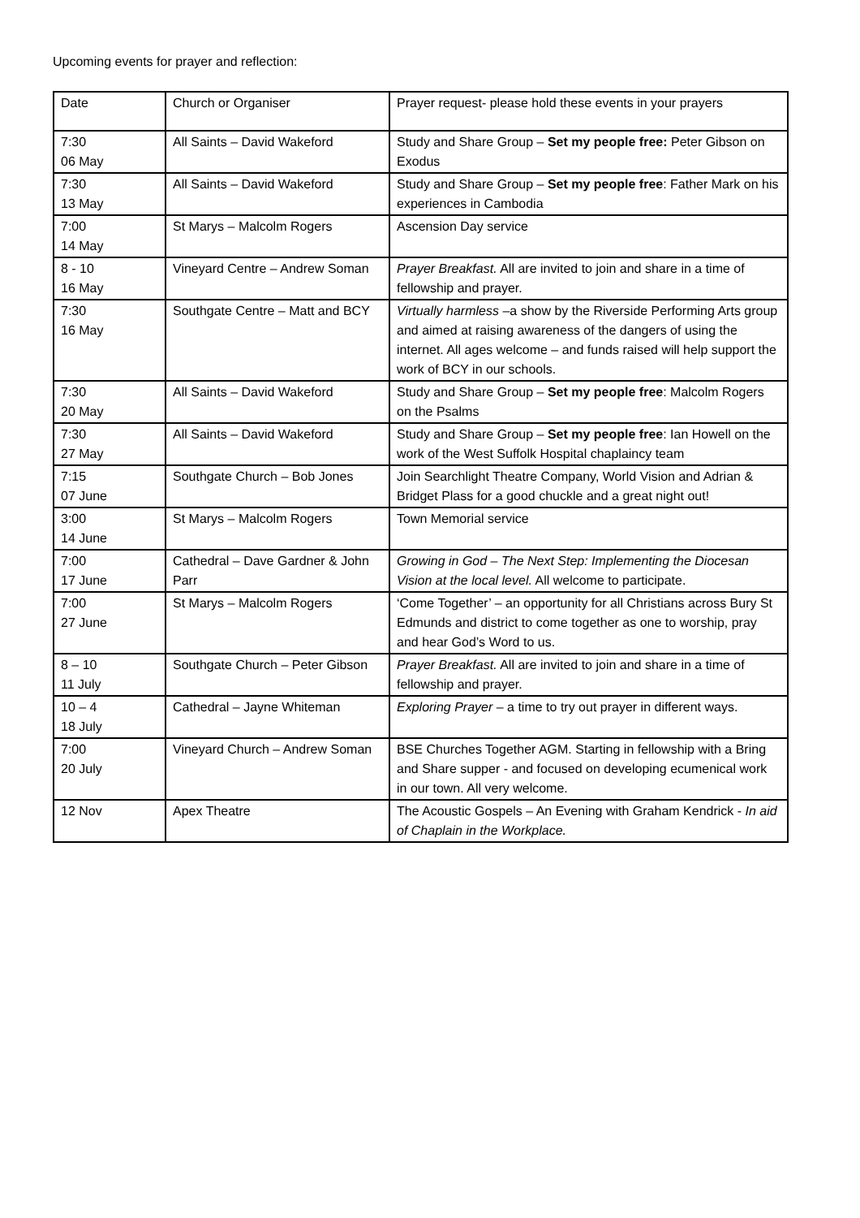Upcoming events for prayer and reflection:
| Date | Church or Organiser | Prayer request- please hold these events in your prayers |
| 7:30 06 May | All Saints – David Wakeford | Study and Share Group – Set my people free: Peter Gibson on Exodus |
| 7:30 13 May | All Saints – David Wakeford | Study and Share Group – Set my people free : Father Mark on his experiences in Cambodia |
| 7:00 14 May | St Marys – Malcolm Rogers | Ascension Day service |
| 8 - 10 16 May | Vineyard Centre – Andrew Soman | Prayer Breakfast. All are invited to join and share in a time of fellowship and prayer. |
| 7:30 16 May | Southgate Centre – Matt and BCY | Virtually harmless –a show by the Riverside Performing Arts group and aimed at raising awareness of the dangers of using the internet. All ages welcome – and funds raised will help support the work of BCY in our schools. |
| 7:30 20 May | All Saints – David Wakeford | Study and Share Group – Set my people free : Malcolm Rogers on the Psalms |
| 7:30 27 May | All Saints – David Wakeford | Study and Share Group – Set my people free : Ian Howell on the work of the West Suffolk Hospital chaplaincy team |
| 7:15 07 June | Southgate Church – Bob Jones | Join Searchlight Theatre Company, World Vision and Adrian & Bridget Plass for a good chuckle and a great night out! |
| 3:00 14 June | St Marys – Malcolm Rogers | Town Memorial service |
| 7:00 17 June | Cathedral – Dave Gardner & John Parr | Growing in God – The Next Step: Implementing the Diocesan Vision at the local level. All welcome to participate. |
| 7:00 27 June | St Marys – Malcolm Rogers | ‘Come Together’ – an opportunity for all Christians across Bury St Edmunds and district to come together as one to worship, pray and hear God’s Word to us. |
| 8 – 10 11 July | Southgate Church – Peter Gibson | Prayer Breakfast. All are invited to join and share in a time of fellowship and prayer. |
| 10 – 4 18 July | Cathedral – Jayne Whiteman | Exploring Prayer – a time to try out prayer in different ways. |
| 7:00 20 July | Vineyard Church – Andrew Soman | BSE Churches Together AGM. Starting in fellowship with a Bring and Share supper - and focused on developing ecumenical work in our town. All very welcome. |
| 12 Nov | Apex Theatre | The Acoustic Gospels – An Evening with Graham Kendrick - In aid of Chaplain in the Workplace. |